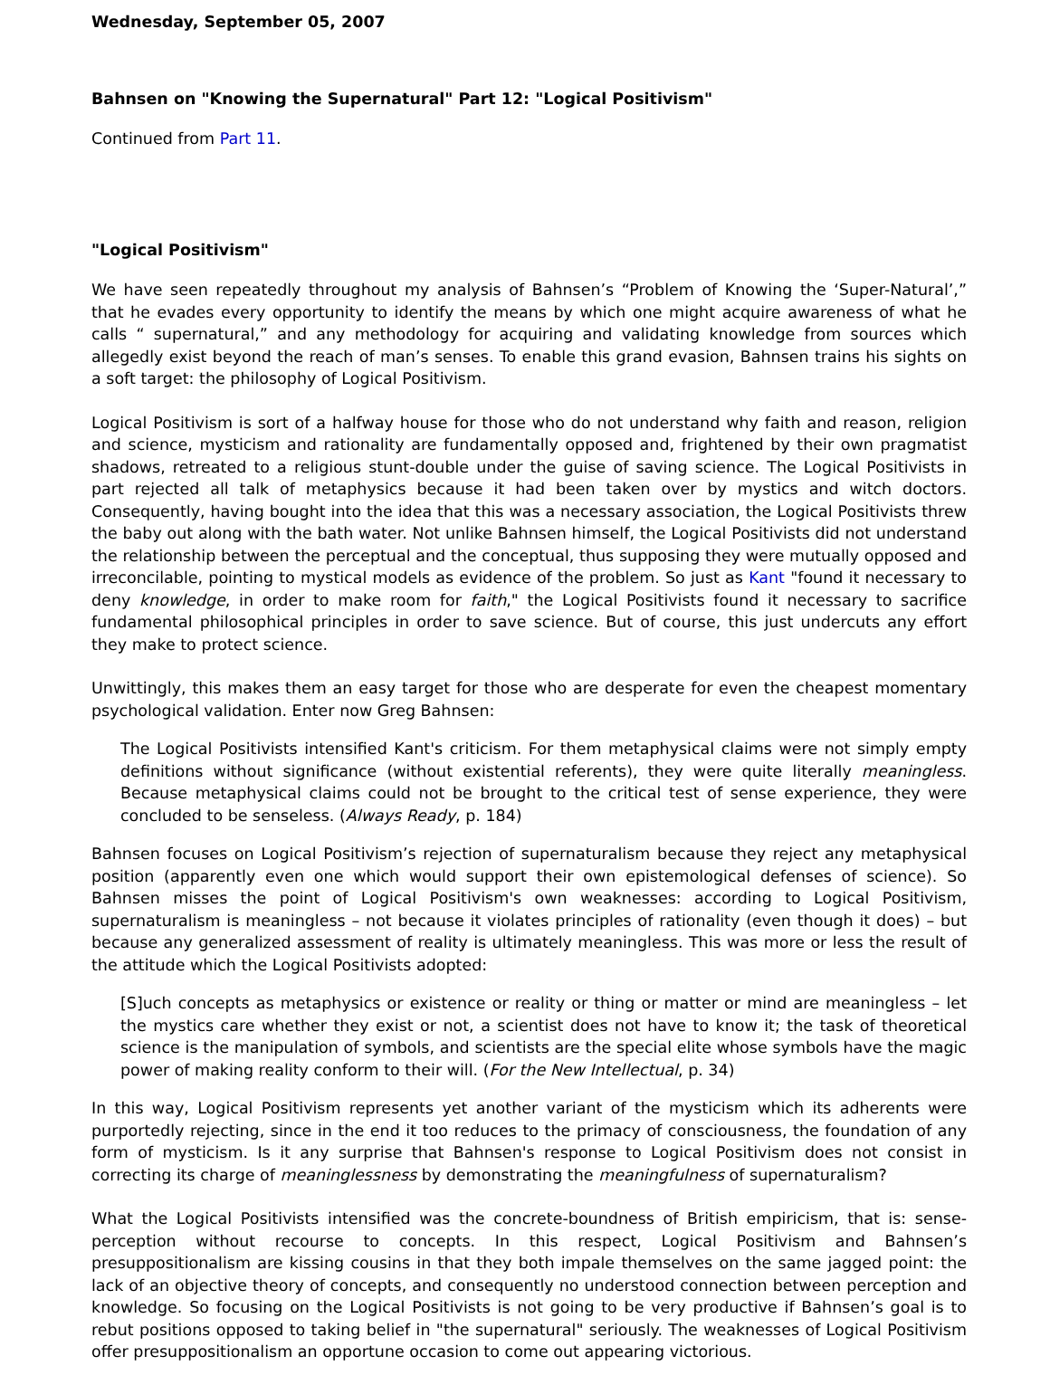Wednesday, September 05, 2007
Bahnsen on "Knowing the Supernatural" Part 12: "Logical Positivism"
Continued from Part 11.
"Logical Positivism"
We have seen repeatedly throughout my analysis of Bahnsen’s “Problem of Knowing the ‘Super-Natural’,” that he evades every opportunity to identify the means by which one might acquire awareness of what he calls “ supernatural,” and any methodology for acquiring and validating knowledge from sources which allegedly exist beyond the reach of man’s senses. To enable this grand evasion, Bahnsen trains his sights on a soft target: the philosophy of Logical Positivism.
Logical Positivism is sort of a halfway house for those who do not understand why faith and reason, religion and science, mysticism and rationality are fundamentally opposed and, frightened by their own pragmatist shadows, retreated to a religious stunt-double under the guise of saving science. The Logical Positivists in part rejected all talk of metaphysics because it had been taken over by mystics and witch doctors. Consequently, having bought into the idea that this was a necessary association, the Logical Positivists threw the baby out along with the bath water. Not unlike Bahnsen himself, the Logical Positivists did not understand the relationship between the perceptual and the conceptual, thus supposing they were mutually opposed and irreconcilable, pointing to mystical models as evidence of the problem. So just as Kant "found it necessary to deny knowledge, in order to make room for faith," the Logical Positivists found it necessary to sacrifice fundamental philosophical principles in order to save science. But of course, this just undercuts any effort they make to protect science.
Unwittingly, this makes them an easy target for those who are desperate for even the cheapest momentary psychological validation. Enter now Greg Bahnsen:
The Logical Positivists intensified Kant's criticism. For them metaphysical claims were not simply empty definitions without significance (without existential referents), they were quite literally meaningless. Because metaphysical claims could not be brought to the critical test of sense experience, they were concluded to be senseless. (Always Ready, p. 184)
Bahnsen focuses on Logical Positivism’s rejection of supernaturalism because they reject any metaphysical position (apparently even one which would support their own epistemological defenses of science). So Bahnsen misses the point of Logical Positivism's own weaknesses: according to Logical Positivism, supernaturalism is meaningless – not because it violates principles of rationality (even though it does) – but because any generalized assessment of reality is ultimately meaningless. This was more or less the result of the attitude which the Logical Positivists adopted:
[S]uch concepts as metaphysics or existence or reality or thing or matter or mind are meaningless – let the mystics care whether they exist or not, a scientist does not have to know it; the task of theoretical science is the manipulation of symbols, and scientists are the special elite whose symbols have the magic power of making reality conform to their will. (For the New Intellectual, p. 34)
In this way, Logical Positivism represents yet another variant of the mysticism which its adherents were purportedly rejecting, since in the end it too reduces to the primacy of consciousness, the foundation of any form of mysticism. Is it any surprise that Bahnsen's response to Logical Positivism does not consist in correcting its charge of meaninglessness by demonstrating the meaningfulness of supernaturalism?
What the Logical Positivists intensified was the concrete-boundness of British empiricism, that is: sense-perception without recourse to concepts. In this respect, Logical Positivism and Bahnsen’s presuppositionalism are kissing cousins in that they both impale themselves on the same jagged point: the lack of an objective theory of concepts, and consequently no understood connection between perception and knowledge. So focusing on the Logical Positivists is not going to be very productive if Bahnsen’s goal is to rebut positions opposed to taking belief in "the supernatural" seriously. The weaknesses of Logical Positivism offer presuppositionalism an opportune occasion to come out appearing victorious.